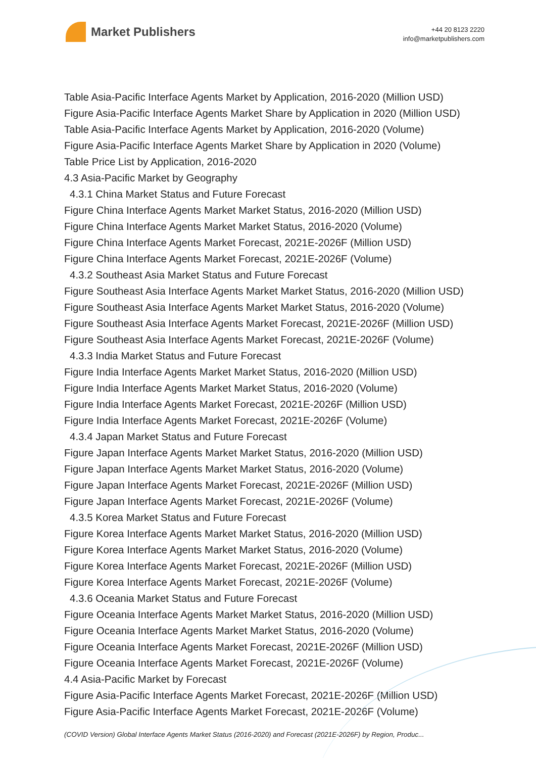Market Publishers
+44 20 8123 2220
info@marketpublishers.com
Table Asia-Pacific Interface Agents Market by Application, 2016-2020 (Million USD)
Figure Asia-Pacific Interface Agents Market Share by Application in 2020 (Million USD)
Table Asia-Pacific Interface Agents Market by Application, 2016-2020 (Volume)
Figure Asia-Pacific Interface Agents Market Share by Application in 2020 (Volume)
Table Price List by Application, 2016-2020
4.3 Asia-Pacific Market by Geography
4.3.1 China Market Status and Future Forecast
Figure China Interface Agents Market Market Status, 2016-2020 (Million USD)
Figure China Interface Agents Market Market Status, 2016-2020 (Volume)
Figure China Interface Agents Market Forecast, 2021E-2026F (Million USD)
Figure China Interface Agents Market Forecast, 2021E-2026F (Volume)
4.3.2 Southeast Asia Market Status and Future Forecast
Figure Southeast Asia Interface Agents Market Market Status, 2016-2020 (Million USD)
Figure Southeast Asia Interface Agents Market Market Status, 2016-2020 (Volume)
Figure Southeast Asia Interface Agents Market Forecast, 2021E-2026F (Million USD)
Figure Southeast Asia Interface Agents Market Forecast, 2021E-2026F (Volume)
4.3.3 India Market Status and Future Forecast
Figure India Interface Agents Market Market Status, 2016-2020 (Million USD)
Figure India Interface Agents Market Market Status, 2016-2020 (Volume)
Figure India Interface Agents Market Forecast, 2021E-2026F (Million USD)
Figure India Interface Agents Market Forecast, 2021E-2026F (Volume)
4.3.4 Japan Market Status and Future Forecast
Figure Japan Interface Agents Market Market Status, 2016-2020 (Million USD)
Figure Japan Interface Agents Market Market Status, 2016-2020 (Volume)
Figure Japan Interface Agents Market Forecast, 2021E-2026F (Million USD)
Figure Japan Interface Agents Market Forecast, 2021E-2026F (Volume)
4.3.5 Korea Market Status and Future Forecast
Figure Korea Interface Agents Market Market Status, 2016-2020 (Million USD)
Figure Korea Interface Agents Market Market Status, 2016-2020 (Volume)
Figure Korea Interface Agents Market Forecast, 2021E-2026F (Million USD)
Figure Korea Interface Agents Market Forecast, 2021E-2026F (Volume)
4.3.6 Oceania Market Status and Future Forecast
Figure Oceania Interface Agents Market Market Status, 2016-2020 (Million USD)
Figure Oceania Interface Agents Market Market Status, 2016-2020 (Volume)
Figure Oceania Interface Agents Market Forecast, 2021E-2026F (Million USD)
Figure Oceania Interface Agents Market Forecast, 2021E-2026F (Volume)
4.4 Asia-Pacific Market by Forecast
Figure Asia-Pacific Interface Agents Market Forecast, 2021E-2026F (Million USD)
Figure Asia-Pacific Interface Agents Market Forecast, 2021E-2026F (Volume)
(COVID Version) Global Interface Agents Market Status (2016-2020) and Forecast (2021E-2026F) by Region, Produc...